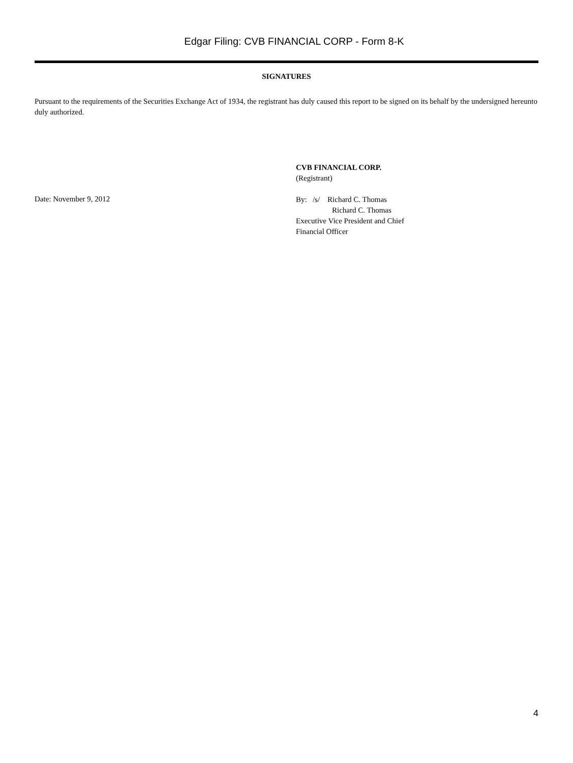Edgar Filing: CVB FINANCIAL CORP - Form 8-K
SIGNATURES
Pursuant to the requirements of the Securities Exchange Act of 1934, the registrant has duly caused this report to be signed on its behalf by the undersigned hereunto duly authorized.
Date: November 9, 2012
CVB FINANCIAL CORP.
(Registrant)
By: /s/ Richard C. Thomas
Richard C. Thomas
Executive Vice President and Chief
Financial Officer
4